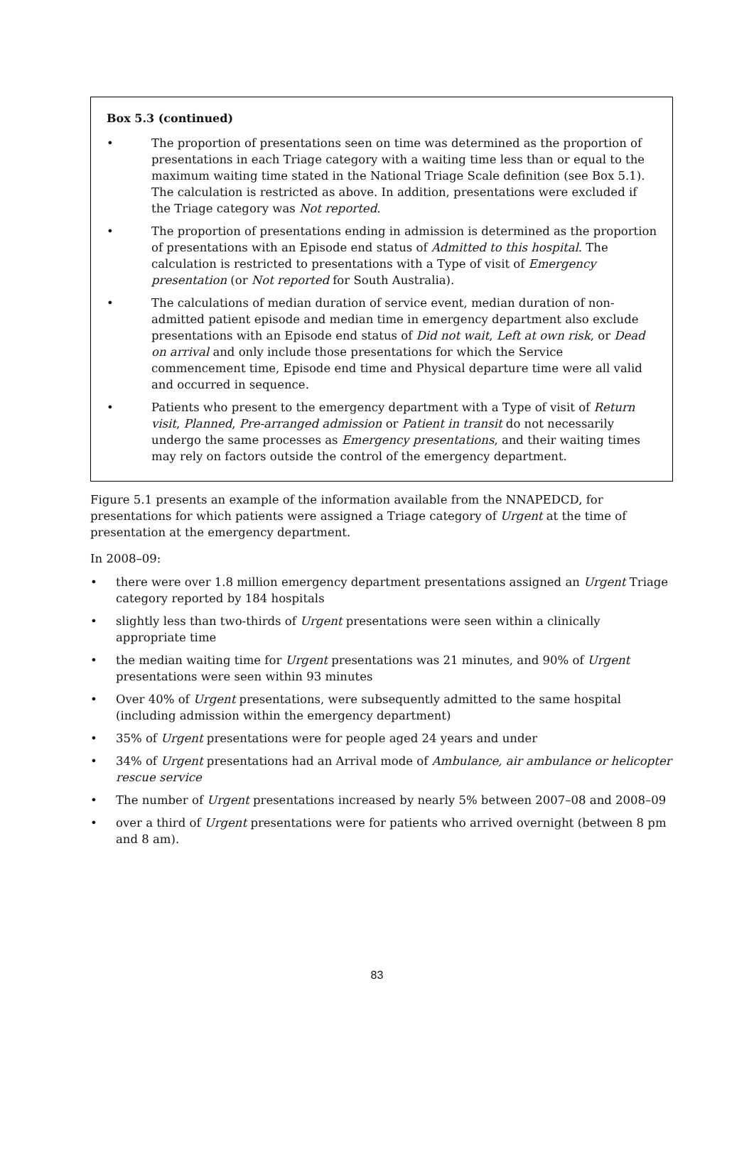Box 5.3 (continued)
• The proportion of presentations seen on time was determined as the proportion of presentations in each Triage category with a waiting time less than or equal to the maximum waiting time stated in the National Triage Scale definition (see Box 5.1). The calculation is restricted as above. In addition, presentations were excluded if the Triage category was Not reported.
• The proportion of presentations ending in admission is determined as the proportion of presentations with an Episode end status of Admitted to this hospital. The calculation is restricted to presentations with a Type of visit of Emergency presentation (or Not reported for South Australia).
• The calculations of median duration of service event, median duration of non-admitted patient episode and median time in emergency department also exclude presentations with an Episode end status of Did not wait, Left at own risk, or Dead on arrival and only include those presentations for which the Service commencement time, Episode end time and Physical departure time were all valid and occurred in sequence.
• Patients who present to the emergency department with a Type of visit of Return visit, Planned, Pre-arranged admission or Patient in transit do not necessarily undergo the same processes as Emergency presentations, and their waiting times may rely on factors outside the control of the emergency department.
Figure 5.1 presents an example of the information available from the NNAPEDCD, for presentations for which patients were assigned a Triage category of Urgent at the time of presentation at the emergency department.
In 2008–09:
• there were over 1.8 million emergency department presentations assigned an Urgent Triage category reported by 184 hospitals
• slightly less than two-thirds of Urgent presentations were seen within a clinically appropriate time
• the median waiting time for Urgent presentations was 21 minutes, and 90% of Urgent presentations were seen within 93 minutes
• Over 40% of Urgent presentations, were subsequently admitted to the same hospital (including admission within the emergency department)
• 35% of Urgent presentations were for people aged 24 years and under
• 34% of Urgent presentations had an Arrival mode of Ambulance, air ambulance or helicopter rescue service
• The number of Urgent presentations increased by nearly 5% between 2007–08 and 2008–09
• over a third of Urgent presentations were for patients who arrived overnight (between 8 pm and 8 am).
83